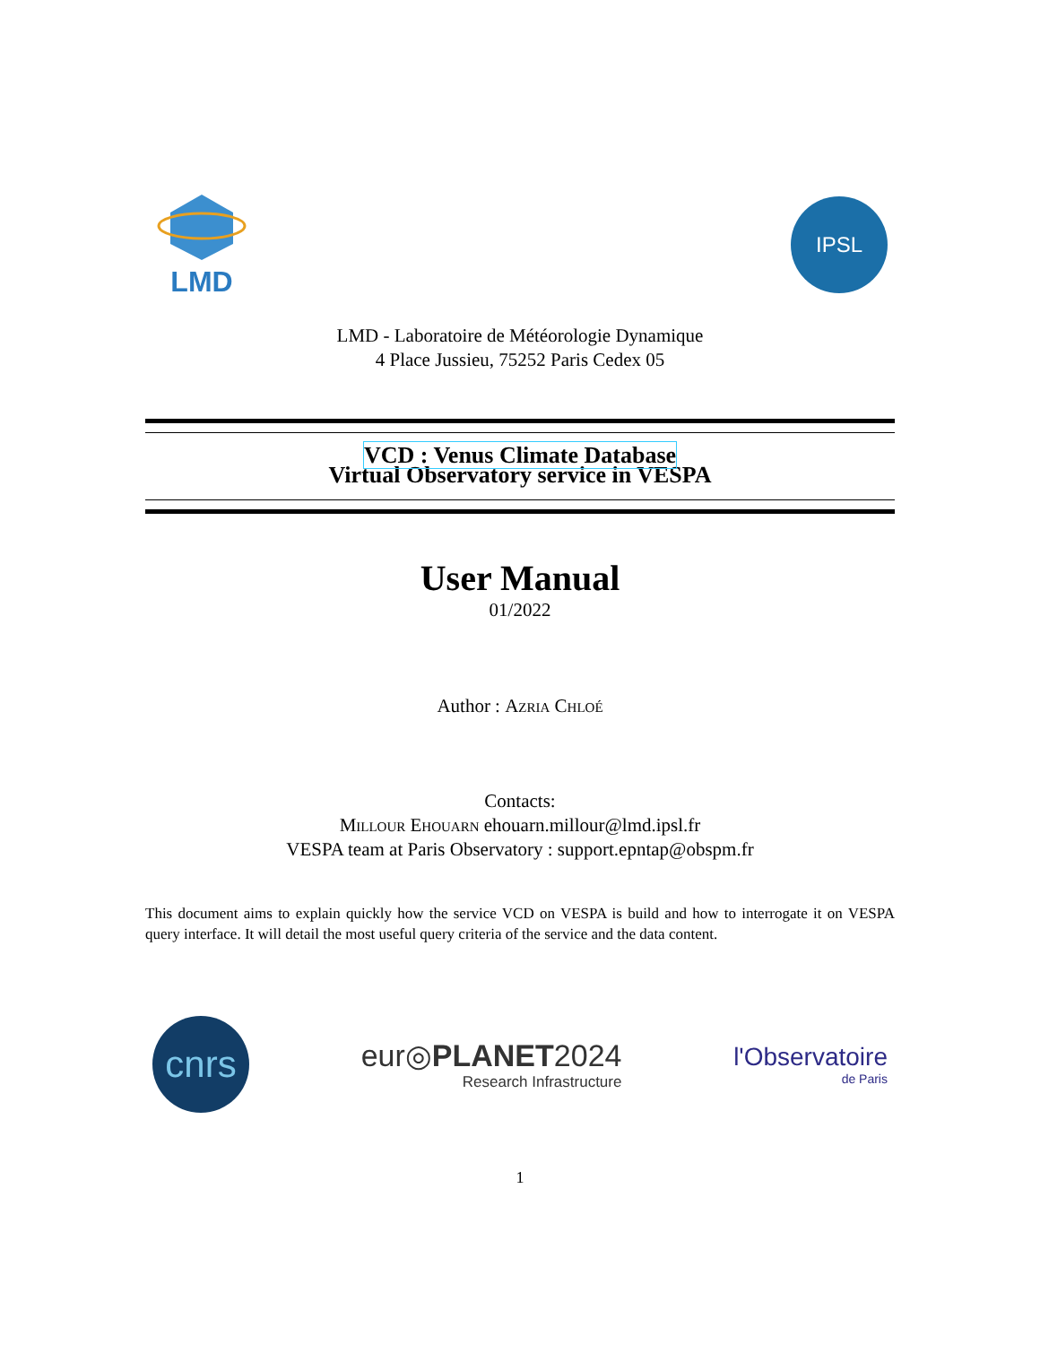LMD
IPSL
LMD - Laboratoire de Météorologie Dynamique
4 Place Jussieu, 75252 Paris Cedex 05
VCD : Venus Climate Database
Virtual Observatory service in VESPA
User Manual
01/2022
Author : Azria Chloé
Contacts:
Millour Ehouarn ehouarn.millour@lmd.ipsl.fr
VESPA team at Paris Observatory : support.epntap@obspm.fr
This document aims to explain quickly how the service VCD on VESPA is build and how to interrogate it on VESPA query interface. It will detail the most useful query criteria of the service and the data content.
cnrs
eur◎PLANET2024
Research Infrastructure
l'Observatoire
de Paris
1